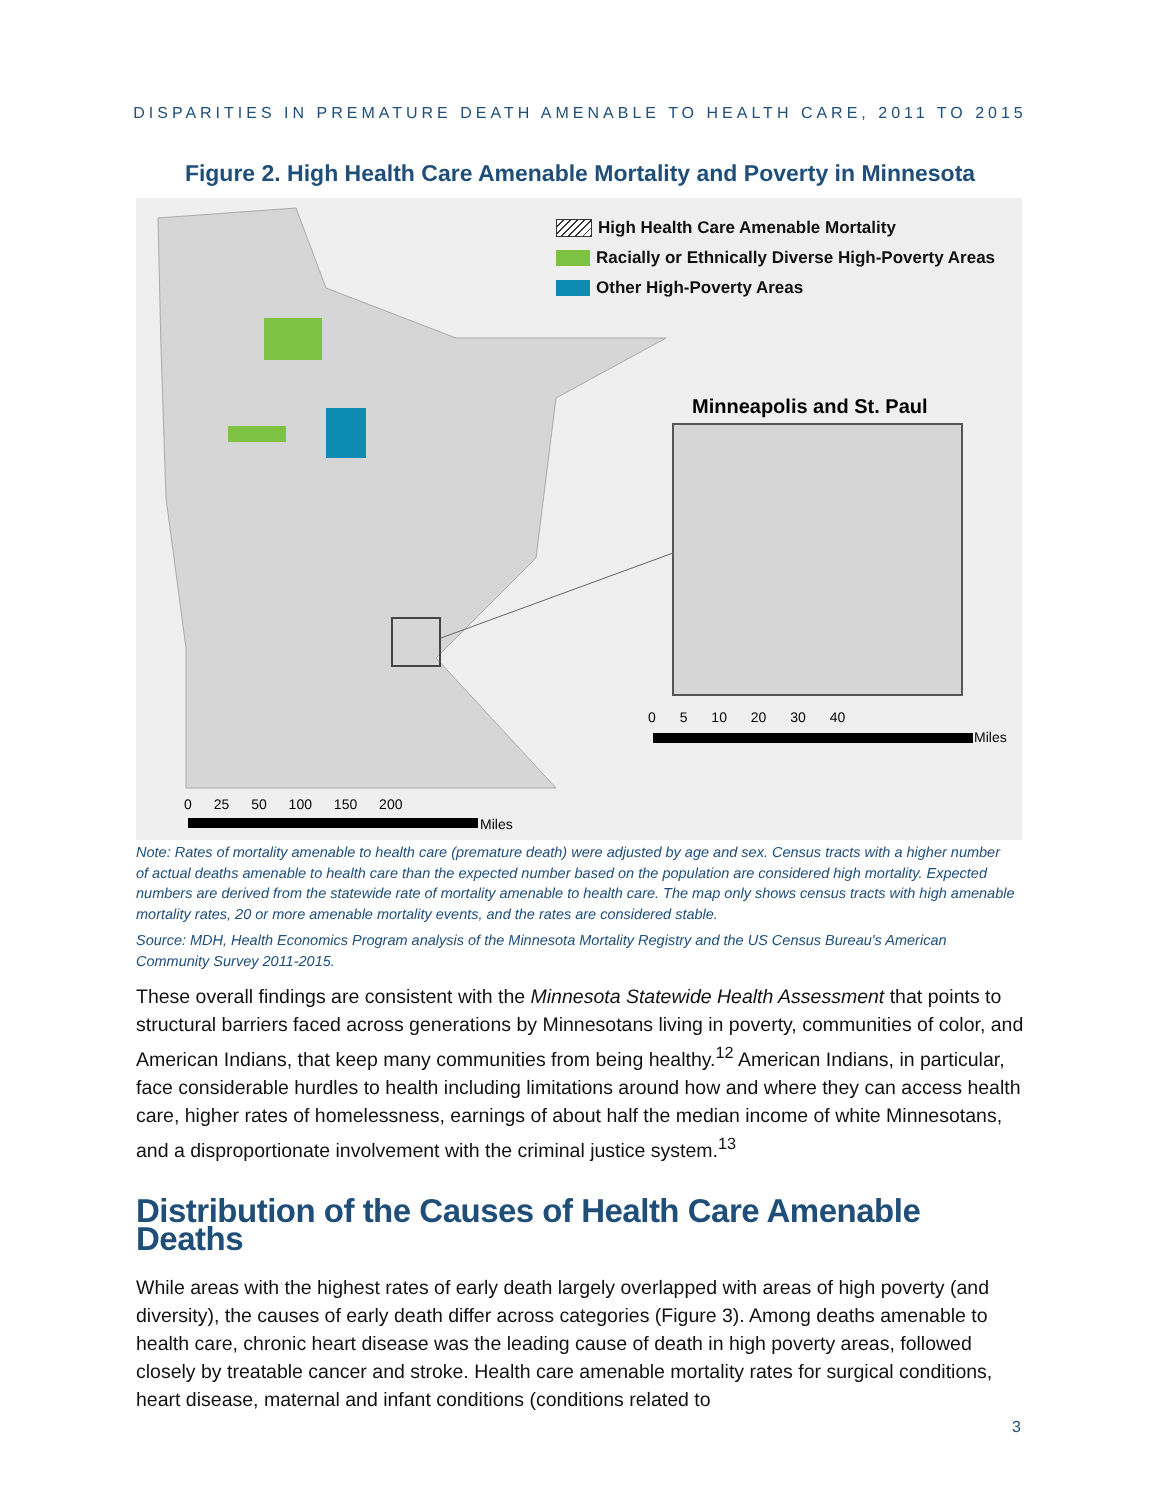DISPARITIES IN PREMATURE DEATH AMENABLE TO HEALTH CARE, 2011 TO 2015
Figure 2. High Health Care Amenable Mortality and Poverty in Minnesota
High Health Care Amenable Mortality
Racially or Ethnically Diverse High-Poverty Areas
Other High-Poverty Areas
Minneapolis and St. Paul
0 5 10 20 30 40
Miles
0 25 50 100 150 200
Miles
Note: Rates of mortality amenable to health care (premature death) were adjusted by age and sex. Census tracts with a higher number of actual deaths amenable to health care than the expected number based on the population are considered high mortality. Expected numbers are derived from the statewide rate of mortality amenable to health care. The map only shows census tracts with high amenable mortality rates, 20 or more amenable mortality events, and the rates are considered stable.
Source: MDH, Health Economics Program analysis of the Minnesota Mortality Registry and the US Census Bureau's American Community Survey 2011-2015.
These overall findings are consistent with the Minnesota Statewide Health Assessment that points to structural barriers faced across generations by Minnesotans living in poverty, communities of color, and American Indians, that keep many communities from being healthy.<sup>12</sup> American Indians, in particular, face considerable hurdles to health including limitations around how and where they can access health care, higher rates of homelessness, earnings of about half the median income of white Minnesotans, and a disproportionate involvement with the criminal justice system.<sup>13</sup>
Distribution of the Causes of Health Care Amenable Deaths
While areas with the highest rates of early death largely overlapped with areas of high poverty (and diversity), the causes of early death differ across categories (Figure 3). Among deaths amenable to health care, chronic heart disease was the leading cause of death in high poverty areas, followed closely by treatable cancer and stroke. Health care amenable mortality rates for surgical conditions, heart disease, maternal and infant conditions (conditions related to
3